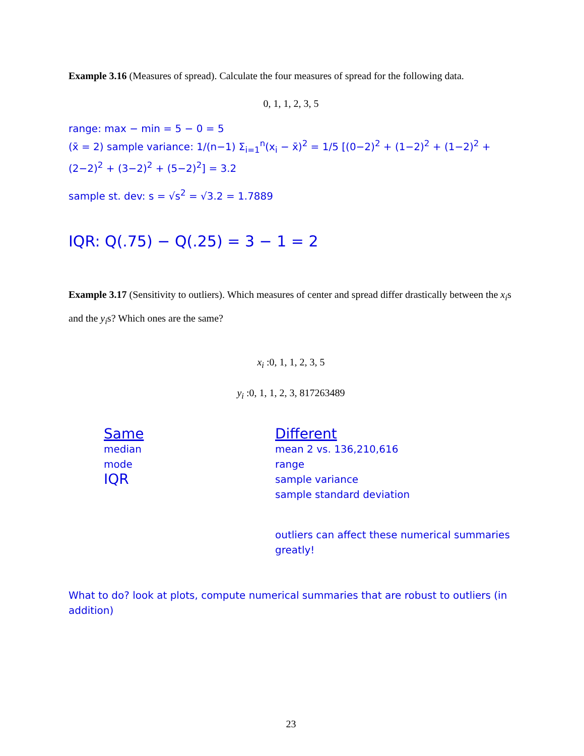Example 3.16 (Measures of spread). Calculate the four measures of spread for the following data.
0, 1, 1, 2, 3, 5
range: max − min = 5 − 0 = 5
(x̄ = 2) sample variance: 1/(n−1) Σ<sub>i=1</sub><sup>n</sup>(x<sub>i</sub> − x̄)<sup>2</sup> = 1/5 [(0−2)<sup>2</sup> + (1−2)<sup>2</sup> + (1−2)<sup>2</sup> + (2−2)<sup>2</sup> + (3−2)<sup>2</sup> + (5−2)<sup>2</sup>] = 3.2
sample st. dev: s = √s<sup>2</sup> = √3.2 = 1.7889
IQR: Q(.75) − Q(.25) = 3 − 1 = 2
Example 3.17 (Sensitivity to outliers). Which measures of center and spread differ drastically between the x<sub>i</sub>s and the y<sub>i</sub>s? Which ones are the same?
x<sub>i</sub> :0, 1, 1, 2, 3, 5
y<sub>i</sub> :0, 1, 1, 2, 3, 817263489
Same
median
mode
IQR
Different
mean 2 vs. 136,210,616
range
sample variance
sample standard deviation
outliers can affect these numerical summaries greatly!
What to do? look at plots, compute numerical summaries that are robust to outliers (in addition)
23